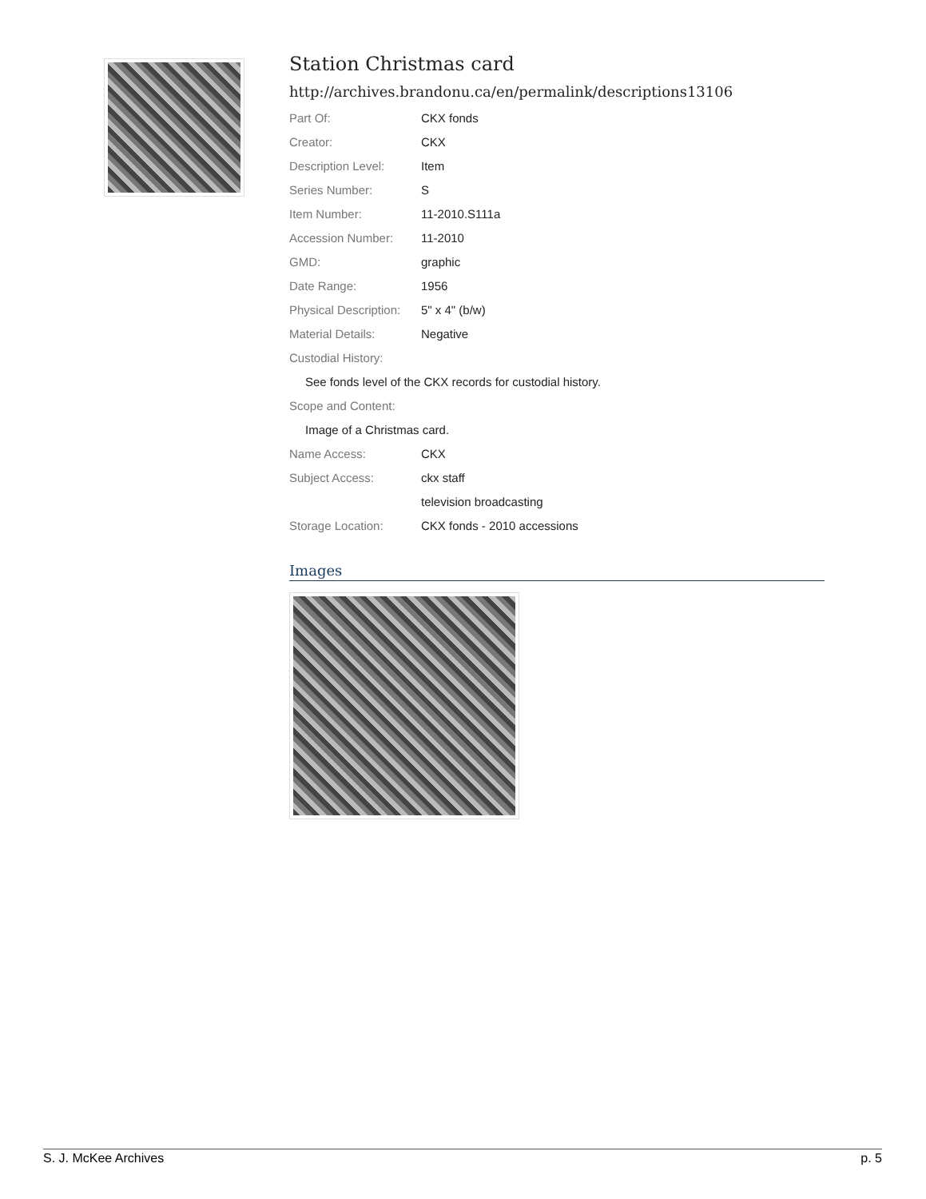Station Christmas card
http://archives.brandonu.ca/en/permalink/descriptions13106
| Part Of: | CKX fonds |
| Creator: | CKX |
| Description Level: | Item |
| Series Number: | S |
| Item Number: | 11-2010.S111a |
| Accession Number: | 11-2010 |
| GMD: | graphic |
| Date Range: | 1956 |
| Physical Description: | 5" x 4" (b/w) |
| Material Details: | Negative |
| Custodial History: | |
| See fonds level of the CKX records for custodial history. | |
| Scope and Content: | |
| Image of a Christmas card. | |
| Name Access: | CKX |
| Subject Access: | ckx staff |
| | television broadcasting |
| Storage Location: | CKX fonds - 2010 accessions |
Images
S. J. McKee Archives p. 5